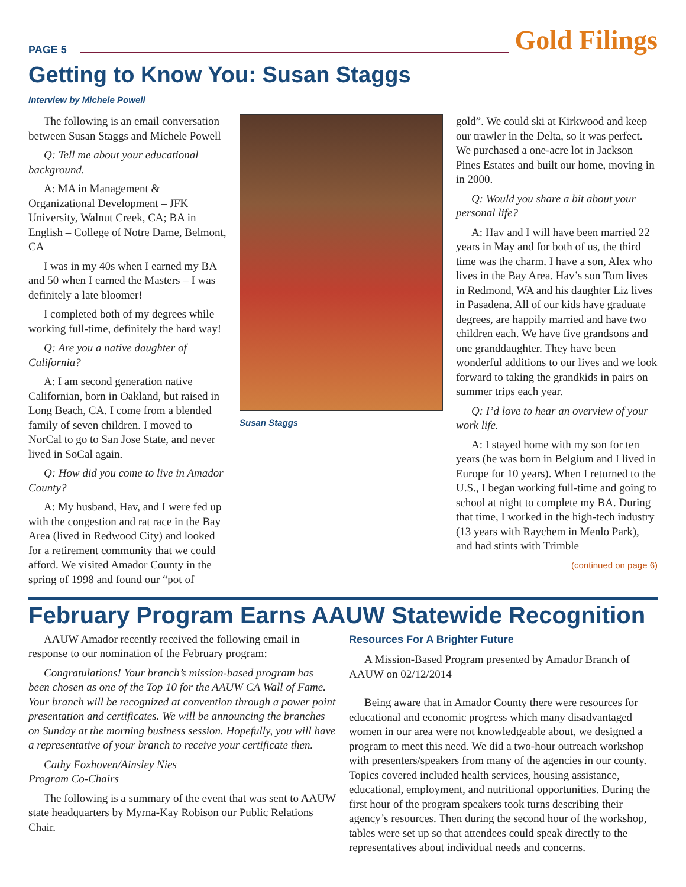PAGE 5
Gold Filings
Getting to Know You: Susan Staggs
Interview by Michele Powell
The following is an email conversation between Susan Staggs and Michele Powell
Q: Tell me about your educational background.
A: MA in Management & Organizational Development – JFK University, Walnut Creek, CA; BA in English – College of Notre Dame, Belmont, CA
I was in my 40s when I earned my BA and 50 when I earned the Masters – I was definitely a late bloomer!
I completed both of my degrees while working full-time, definitely the hard way!
Q: Are you a native daughter of California?
A: I am second generation native Californian, born in Oakland, but raised in Long Beach, CA. I come from a blended family of seven children. I moved to NorCal to go to San Jose State, and never lived in SoCal again.
Q: How did you come to live in Amador County?
A: My husband, Hav, and I were fed up with the congestion and rat race in the Bay Area (lived in Redwood City) and looked for a retirement community that we could afford. We visited Amador County in the spring of 1998 and found our “pot of
Susan Staggs
gold”. We could ski at Kirkwood and keep our trawler in the Delta, so it was perfect. We purchased a one-acre lot in Jackson Pines Estates and built our home, moving in in 2000.
Q: Would you share a bit about your personal life?
A: Hav and I will have been married 22 years in May and for both of us, the third time was the charm. I have a son, Alex who lives in the Bay Area. Hav’s son Tom lives in Redmond, WA and his daughter Liz lives in Pasadena. All of our kids have graduate degrees, are happily married and have two children each. We have five grandsons and one granddaughter. They have been wonderful additions to our lives and we look forward to taking the grandkids in pairs on summer trips each year.
Q: I’d love to hear an overview of your work life.
A: I stayed home with my son for ten years (he was born in Belgium and I lived in Europe for 10 years). When I returned to the U.S., I began working full-time and going to school at night to complete my BA. During that time, I worked in the high-tech industry (13 years with Raychem in Menlo Park), and had stints with Trimble
(continued on page 6)
February Program Earns AAUW Statewide Recognition
AAUW Amador recently received the following email in response to our nomination of the February program:
Congratulations! Your branch’s mission-based program has been chosen as one of the Top 10 for the AAUW CA Wall of Fame. Your branch will be recognized at convention through a power point presentation and certificates. We will be announcing the branches on Sunday at the morning business session. Hopefully, you will have a representative of your branch to receive your certificate then.
Cathy Foxhoven/Ainsley Nies
Program Co-Chairs
The following is a summary of the event that was sent to AAUW state headquarters by Myrna-Kay Robison our Public Relations Chair.
Resources For A Brighter Future
A Mission-Based Program presented by Amador Branch of AAUW on 02/12/2014
Being aware that in Amador County there were resources for educational and economic progress which many disadvantaged women in our area were not knowledgeable about, we designed a program to meet this need. We did a two-hour outreach workshop with presenters/speakers from many of the agencies in our county. Topics covered included health services, housing assistance, educational, employment, and nutritional opportunities. During the first hour of the program speakers took turns describing their agency’s resources. Then during the second hour of the workshop, tables were set up so that attendees could speak directly to the representatives about individual needs and concerns.